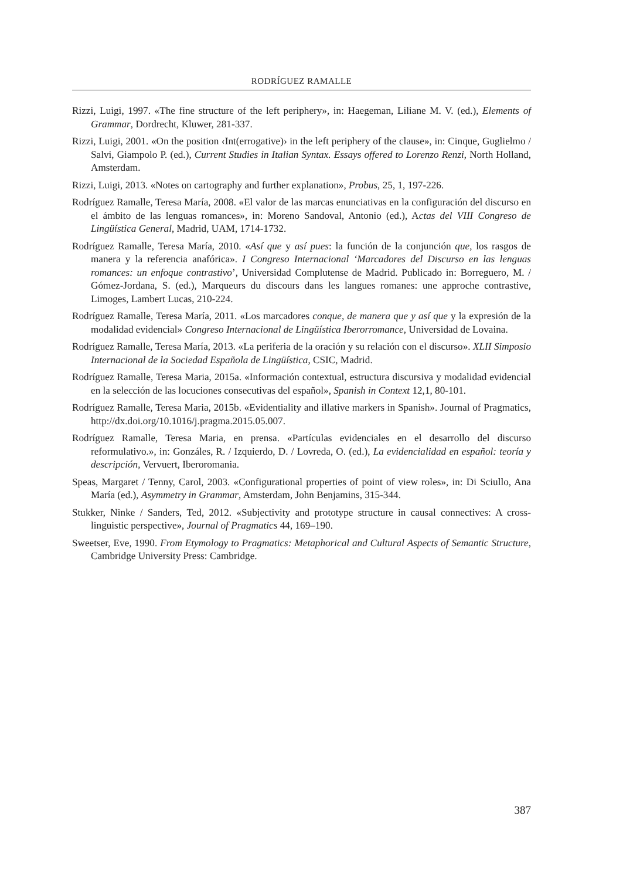RODRÍGUEZ RAMALLE
Rizzi, Luigi, 1997. «The fine structure of the left periphery», in: Haegeman, Liliane M. V. (ed.), Elements of Grammar, Dordrecht, Kluwer, 281-337.
Rizzi, Luigi, 2001. «On the position ‹Int(errogative)› in the left periphery of the clause», in: Cinque, Guglielmo / Salvi, Giampolo P. (ed.), Current Studies in Italian Syntax. Essays offered to Lorenzo Renzi, North Holland, Amsterdam.
Rizzi, Luigi, 2013. «Notes on cartography and further explanation», Probus, 25, 1, 197-226.
Rodríguez Ramalle, Teresa María, 2008. «El valor de las marcas enunciativas en la configuración del discurso en el ámbito de las lenguas romances», in: Moreno Sandoval, Antonio (ed.), Actas del VIII Congreso de Lingüística General, Madrid, UAM, 1714-1732.
Rodríguez Ramalle, Teresa María, 2010. «Así que y así pues: la función de la conjunción que, los rasgos de manera y la referencia anafórica». I Congreso Internacional ‘Marcadores del Discurso en las lenguas romances: un enfoque contrastivo’, Universidad Complutense de Madrid. Publicado in: Borreguero, M. / Gómez-Jordana, S. (ed.), Marqueurs du discours dans les langues romanes: une approche contrastive, Limoges, Lambert Lucas, 210-224.
Rodríguez Ramalle, Teresa María, 2011. «Los marcadores conque, de manera que y así que y la expresión de la modalidad evidencial» Congreso Internacional de Lingüística Iberorromance, Universidad de Lovaina.
Rodríguez Ramalle, Teresa María, 2013. «La periferia de la oración y su relación con el discurso». XLII Simposio Internacional de la Sociedad Española de Lingüística, CSIC, Madrid.
Rodríguez Ramalle, Teresa Maria, 2015a. «Información contextual, estructura discursiva y modalidad evidencial en la selección de las locuciones consecutivas del español», Spanish in Context 12,1, 80-101.
Rodríguez Ramalle, Teresa Maria, 2015b. «Evidentiality and illative markers in Spanish». Journal of Pragmatics, http://dx.doi.org/10.1016/j.pragma.2015.05.007.
Rodríguez Ramalle, Teresa Maria, en prensa. «Partículas evidenciales en el desarrollo del discurso reformulativo.», in: Gonzáles, R. / Izquierdo, D. / Lovreda, O. (ed.), La evidencialidad en español: teoría y descripción, Vervuert, Iberoromania.
Speas, Margaret / Tenny, Carol, 2003. «Configurational properties of point of view roles», in: Di Sciullo, Ana María (ed.), Asymmetry in Grammar, Amsterdam, John Benjamins, 315-344.
Stukker, Ninke / Sanders, Ted, 2012. «Subjectivity and prototype structure in causal connectives: A cross-linguistic perspective», Journal of Pragmatics 44, 169–190.
Sweetser, Eve, 1990. From Etymology to Pragmatics: Metaphorical and Cultural Aspects of Semantic Structure, Cambridge University Press: Cambridge.
387